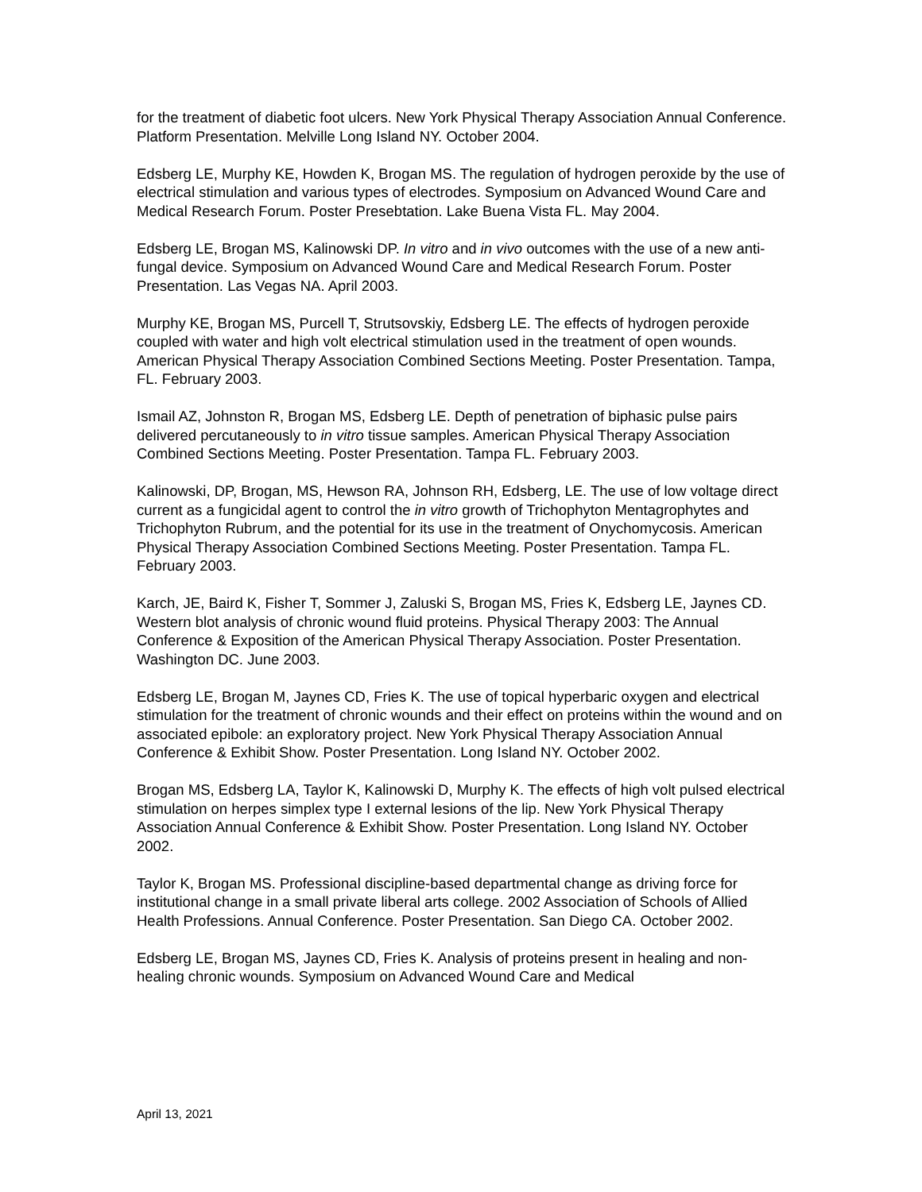for the treatment of diabetic foot ulcers. New York Physical Therapy Association Annual Conference. Platform Presentation. Melville Long Island NY. October 2004.
Edsberg LE, Murphy KE, Howden K, Brogan MS. The regulation of hydrogen peroxide by the use of electrical stimulation and various types of electrodes. Symposium on Advanced Wound Care and Medical Research Forum. Poster Presebtation. Lake Buena Vista FL. May 2004.
Edsberg LE, Brogan MS, Kalinowski DP. In vitro and in vivo outcomes with the use of a new anti-fungal device. Symposium on Advanced Wound Care and Medical Research Forum. Poster Presentation. Las Vegas NA. April 2003.
Murphy KE, Brogan MS, Purcell T, Strutsovskiy, Edsberg LE. The effects of hydrogen peroxide coupled with water and high volt electrical stimulation used in the treatment of open wounds. American Physical Therapy Association Combined Sections Meeting. Poster Presentation. Tampa, FL. February 2003.
Ismail AZ, Johnston R, Brogan MS, Edsberg LE. Depth of penetration of biphasic pulse pairs delivered percutaneously to in vitro tissue samples. American Physical Therapy Association Combined Sections Meeting. Poster Presentation. Tampa FL. February 2003.
Kalinowski, DP, Brogan, MS, Hewson RA, Johnson RH, Edsberg, LE. The use of low voltage direct current as a fungicidal agent to control the in vitro growth of Trichophyton Mentagrophytes and Trichophyton Rubrum, and the potential for its use in the treatment of Onychomycosis. American Physical Therapy Association Combined Sections Meeting. Poster Presentation. Tampa FL. February 2003.
Karch, JE, Baird K, Fisher T, Sommer J, Zaluski S, Brogan MS, Fries K, Edsberg LE, Jaynes CD. Western blot analysis of chronic wound fluid proteins. Physical Therapy 2003: The Annual Conference & Exposition of the American Physical Therapy Association. Poster Presentation. Washington DC. June 2003.
Edsberg LE, Brogan M, Jaynes CD, Fries K. The use of topical hyperbaric oxygen and electrical stimulation for the treatment of chronic wounds and their effect on proteins within the wound and on associated epibole: an exploratory project. New York Physical Therapy Association Annual Conference & Exhibit Show. Poster Presentation. Long Island NY. October 2002.
Brogan MS, Edsberg LA, Taylor K, Kalinowski D, Murphy K. The effects of high volt pulsed electrical stimulation on herpes simplex type I external lesions of the lip. New York Physical Therapy Association Annual Conference & Exhibit Show. Poster Presentation. Long Island NY. October 2002.
Taylor K, Brogan MS. Professional discipline-based departmental change as driving force for institutional change in a small private liberal arts college. 2002 Association of Schools of Allied Health Professions. Annual Conference. Poster Presentation. San Diego CA. October 2002.
Edsberg LE, Brogan MS, Jaynes CD, Fries K. Analysis of proteins present in healing and non-healing chronic wounds. Symposium on Advanced Wound Care and Medical
April 13, 2021